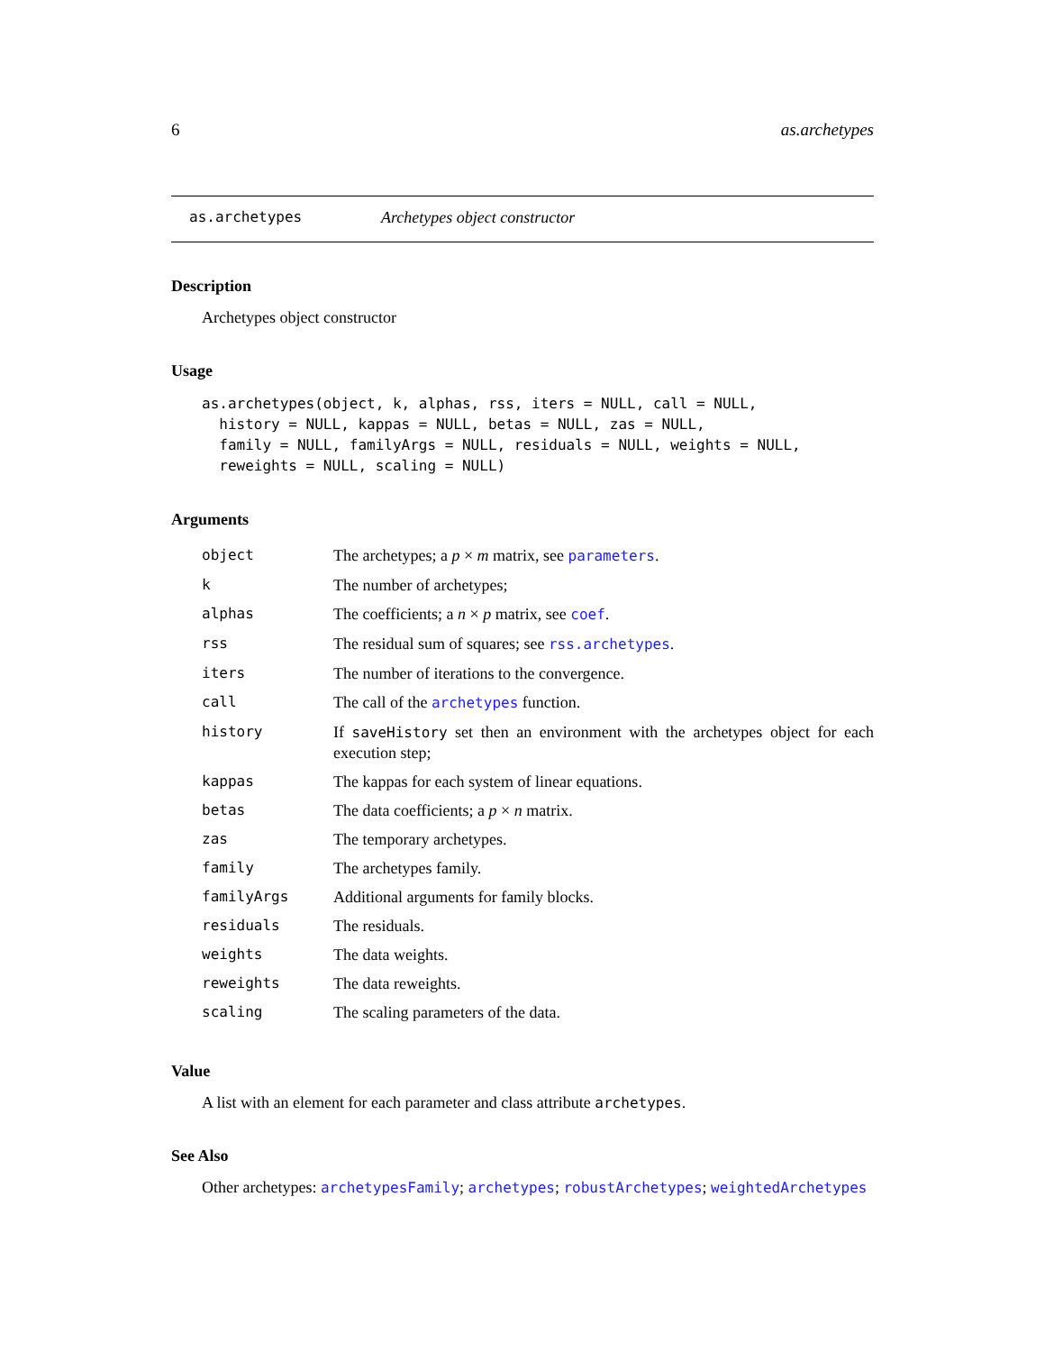6 as.archetypes
as.archetypes Archetypes object constructor
Description
Archetypes object constructor
Usage
as.archetypes(object, k, alphas, rss, iters = NULL, call = NULL,
  history = NULL, kappas = NULL, betas = NULL, zas = NULL,
  family = NULL, familyArgs = NULL, residuals = NULL, weights = NULL,
  reweights = NULL, scaling = NULL)
Arguments
| object | The archetypes; a p × m matrix, see parameters . |
| k | The number of archetypes; |
| alphas | The coefficients; a n × p matrix, see coef . |
| rss | The residual sum of squares; see rss.archetypes . |
| iters | The number of iterations to the convergence. |
| call | The call of the archetypes function. |
| history | If saveHistory set then an environment with the archetypes object for each execution step; |
| kappas | The kappas for each system of linear equations. |
| betas | The data coefficients; a p × n matrix. |
| zas | The temporary archetypes. |
| family | The archetypes family. |
| familyArgs | Additional arguments for family blocks. |
| residuals | The residuals. |
| weights | The data weights. |
| reweights | The data reweights. |
| scaling | The scaling parameters of the data. |
Value
A list with an element for each parameter and class attribute archetypes.
See Also
Other archetypes: archetypesFamily; archetypes; robustArchetypes; weightedArchetypes